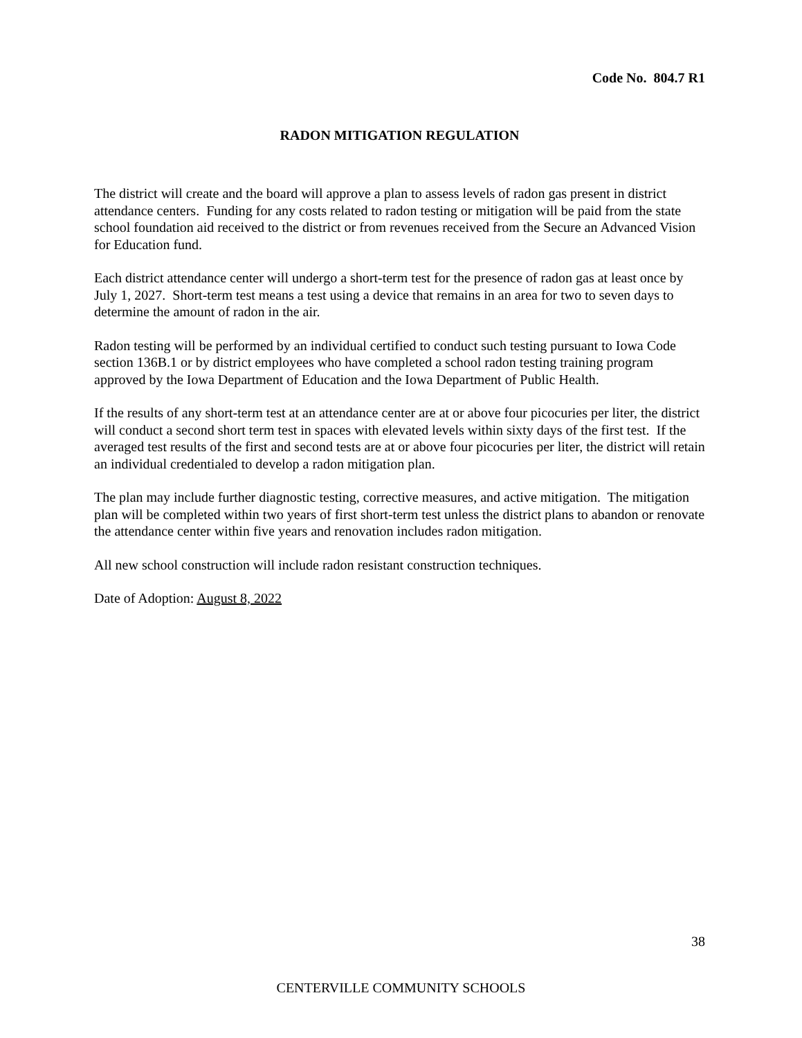Code No. 804.7 R1
RADON MITIGATION REGULATION
The district will create and the board will approve a plan to assess levels of radon gas present in district attendance centers. Funding for any costs related to radon testing or mitigation will be paid from the state school foundation aid received to the district or from revenues received from the Secure an Advanced Vision for Education fund.
Each district attendance center will undergo a short-term test for the presence of radon gas at least once by July 1, 2027. Short-term test means a test using a device that remains in an area for two to seven days to determine the amount of radon in the air.
Radon testing will be performed by an individual certified to conduct such testing pursuant to Iowa Code section 136B.1 or by district employees who have completed a school radon testing training program approved by the Iowa Department of Education and the Iowa Department of Public Health.
If the results of any short-term test at an attendance center are at or above four picocuries per liter, the district will conduct a second short term test in spaces with elevated levels within sixty days of the first test. If the averaged test results of the first and second tests are at or above four picocuries per liter, the district will retain an individual credentialed to develop a radon mitigation plan.
The plan may include further diagnostic testing, corrective measures, and active mitigation. The mitigation plan will be completed within two years of first short-term test unless the district plans to abandon or renovate the attendance center within five years and renovation includes radon mitigation.
All new school construction will include radon resistant construction techniques.
Date of Adoption: August 8, 2022
38
CENTERVILLE COMMUNITY SCHOOLS